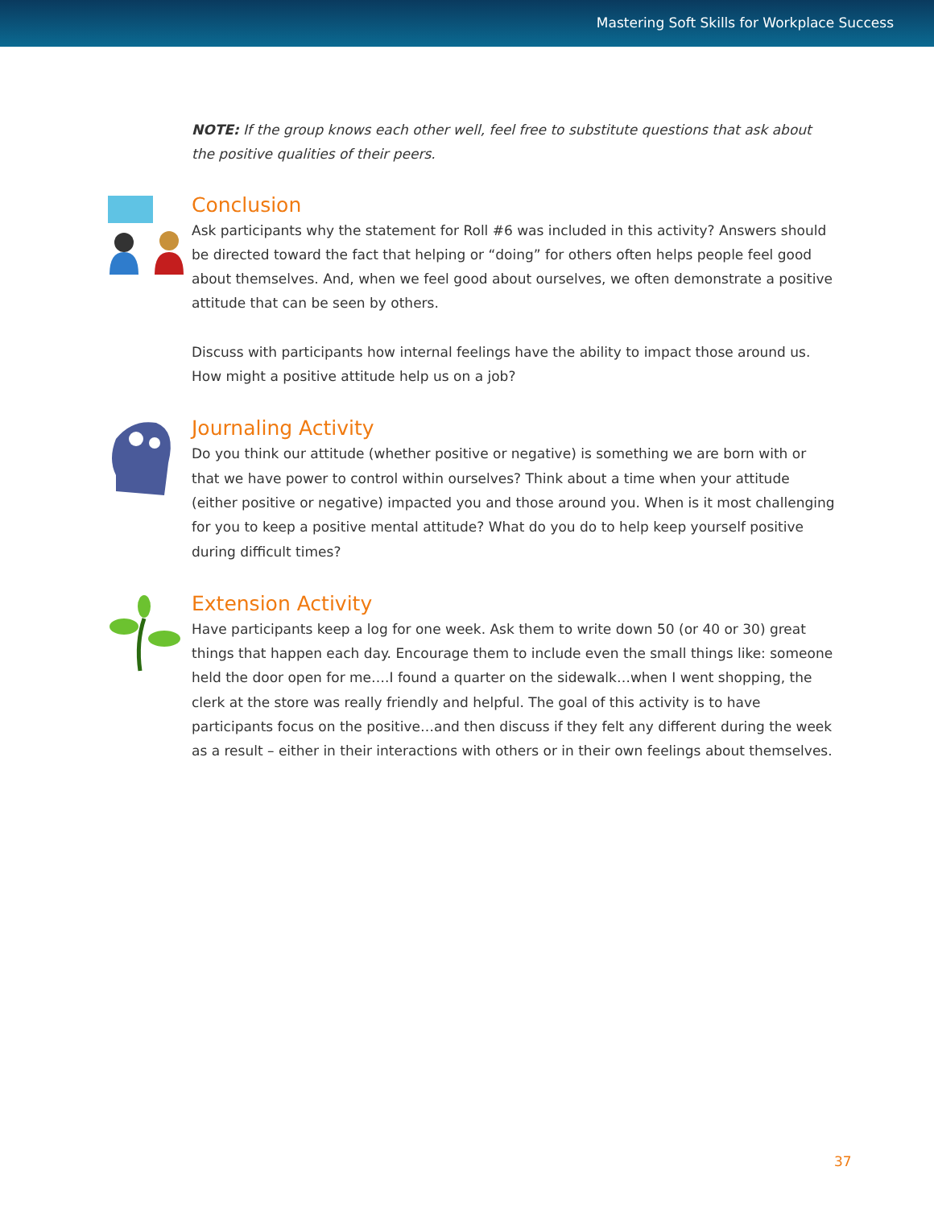Mastering Soft Skills for Workplace Success
NOTE: If the group knows each other well, feel free to substitute questions that ask about the positive qualities of their peers.
Conclusion
Ask participants why the statement for Roll #6 was included in this activity? Answers should be directed toward the fact that helping or “doing” for others often helps people feel good about themselves. And, when we feel good about ourselves, we often demonstrate a positive attitude that can be seen by others.
Discuss with participants how internal feelings have the ability to impact those around us. How might a positive attitude help us on a job?
Journaling Activity
Do you think our attitude (whether positive or negative) is something we are born with or that we have power to control within ourselves? Think about a time when your attitude (either positive or negative) impacted you and those around you. When is it most challenging for you to keep a positive mental attitude? What do you do to help keep yourself positive during difficult times?
Extension Activity
Have participants keep a log for one week. Ask them to write down 50 (or 40 or 30) great things that happen each day. Encourage them to include even the small things like: someone held the door open for me….I found a quarter on the sidewalk…when I went shopping, the clerk at the store was really friendly and helpful. The goal of this activity is to have participants focus on the positive…and then discuss if they felt any different during the week as a result – either in their interactions with others or in their own feelings about themselves.
37